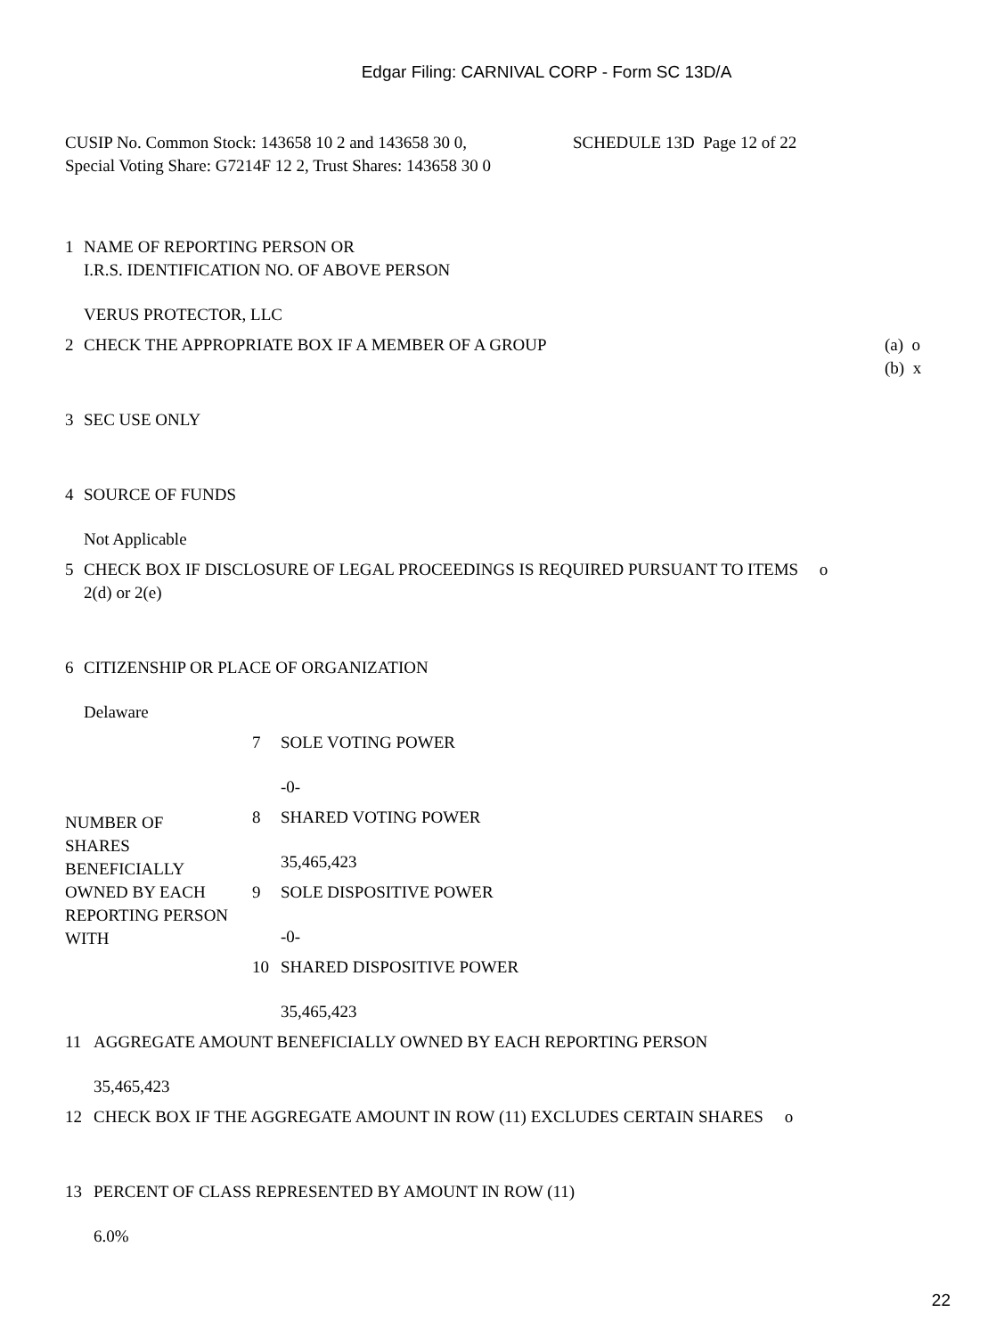Edgar Filing: CARNIVAL CORP - Form SC 13D/A
CUSIP No. Common Stock: 143658 10 2 and 143658 30 0,
Special Voting Share: G7214F 12 2, Trust Shares: 143658 30 0
SCHEDULE 13D Page 12 of 22
| 1 | NAME OF REPORTING PERSON OR I.R.S. IDENTIFICATION NO. OF ABOVE PERSON VERUS PROTECTOR, LLC | |
| 2 | CHECK THE APPROPRIATE BOX IF A MEMBER OF A GROUP | (a) o (b) x |
| 3 | SEC USE ONLY | |
| 4 | SOURCE OF FUNDS Not Applicable | |
| 5 | CHECK BOX IF DISCLOSURE OF LEGAL PROCEEDINGS IS REQUIRED PURSUANT TO ITEMS o 2(d) or 2(e) | |
| 6 | CITIZENSHIP OR PLACE OF ORGANIZATION Delaware | |
| NUMBER OF SHARES BENEFICIALLY OWNED BY EACH REPORTING PERSON WITH | 7 | SOLE VOTING POWER -0- |
| | 8 | SHARED VOTING POWER 35,465,423 |
| | 9 | SOLE DISPOSITIVE POWER -0- |
| | 10 | SHARED DISPOSITIVE POWER 35,465,423 |
| 11 | AGGREGATE AMOUNT BENEFICIALLY OWNED BY EACH REPORTING PERSON 35,465,423 |
| 12 | CHECK BOX IF THE AGGREGATE AMOUNT IN ROW (11) EXCLUDES CERTAIN SHARES o |
| 13 | PERCENT OF CLASS REPRESENTED BY AMOUNT IN ROW (11) 6.0% |
22